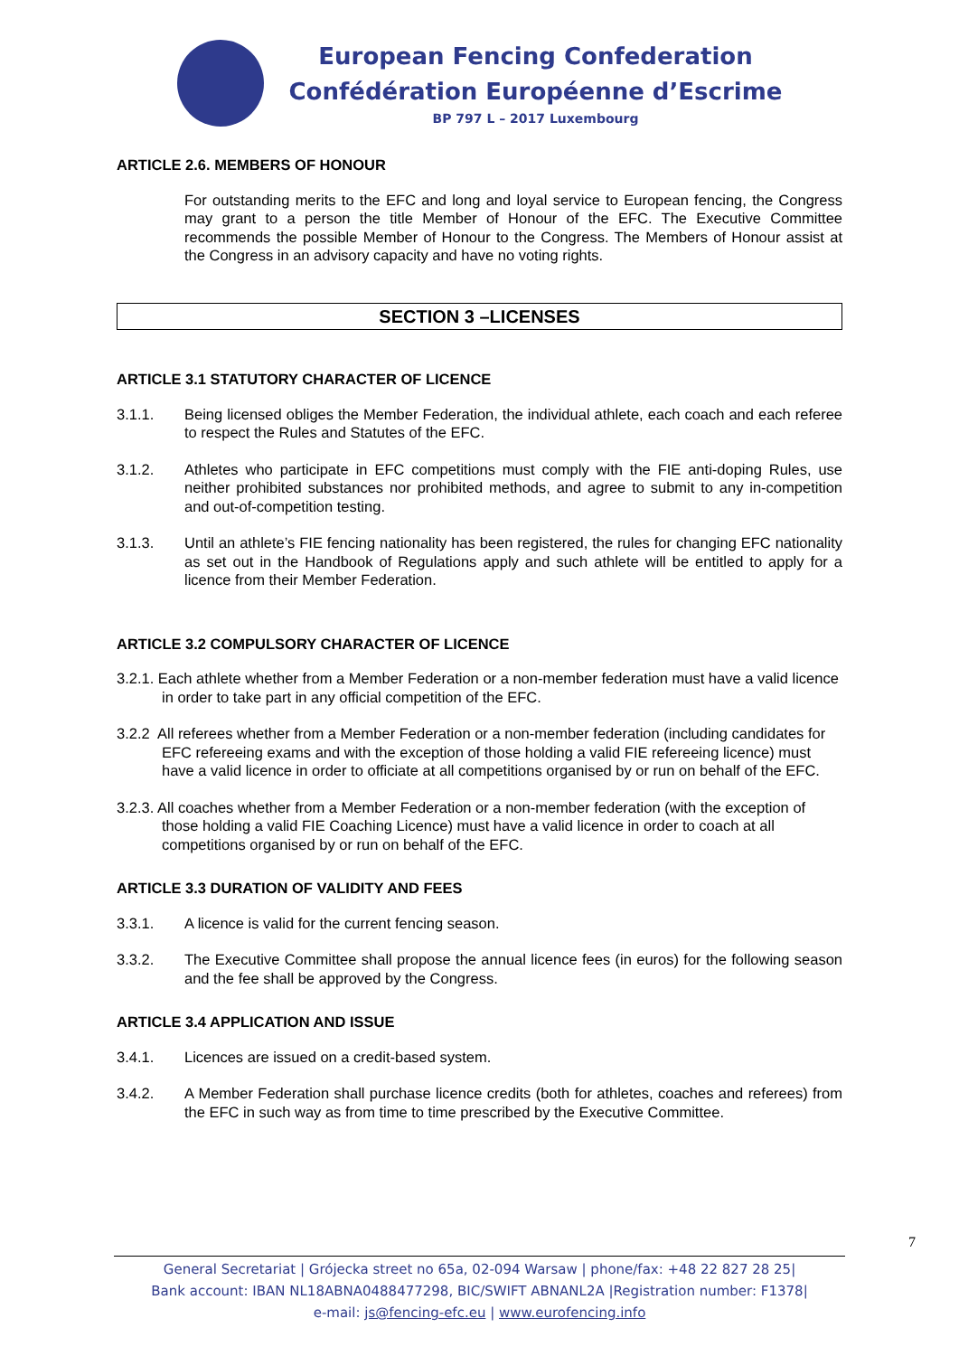European Fencing Confederation
Confédération Européenne d’Escrime
BP 797 L – 2017 Luxembourg
ARTICLE 2.6. MEMBERS OF HONOUR
For outstanding merits to the EFC and long and loyal service to European fencing, the Congress may grant to a person the title Member of Honour of the EFC. The Executive Committee recommends the possible Member of Honour to the Congress. The Members of Honour assist at the Congress in an advisory capacity and have no voting rights.
SECTION 3 –LICENSES
ARTICLE 3.1 STATUTORY CHARACTER OF LICENCE
3.1.1. Being licensed obliges the Member Federation, the individual athlete, each coach and each referee to respect the Rules and Statutes of the EFC.
3.1.2. Athletes who participate in EFC competitions must comply with the FIE anti-doping Rules, use neither prohibited substances nor prohibited methods, and agree to submit to any in-competition and out-of-competition testing.
3.1.3. Until an athlete’s FIE fencing nationality has been registered, the rules for changing EFC nationality as set out in the Handbook of Regulations apply and such athlete will be entitled to apply for a licence from their Member Federation.
ARTICLE 3.2 COMPULSORY CHARACTER OF LICENCE
3.2.1. Each athlete whether from a Member Federation or a non-member federation must have a valid licence in order to take part in any official competition of the EFC.
3.2.2 All referees whether from a Member Federation or a non-member federation (including candidates for EFC refereeing exams and with the exception of those holding a valid FIE refereeing licence) must have a valid licence in order to officiate at all competitions organised by or run on behalf of the EFC.
3.2.3. All coaches whether from a Member Federation or a non-member federation (with the exception of those holding a valid FIE Coaching Licence) must have a valid licence in order to coach at all competitions organised by or run on behalf of the EFC.
ARTICLE 3.3 DURATION OF VALIDITY AND FEES
3.3.1. A licence is valid for the current fencing season.
3.3.2. The Executive Committee shall propose the annual licence fees (in euros) for the following season and the fee shall be approved by the Congress.
ARTICLE 3.4 APPLICATION AND ISSUE
3.4.1. Licences are issued on a credit-based system.
3.4.2. A Member Federation shall purchase licence credits (both for athletes, coaches and referees) from the EFC in such way as from time to time prescribed by the Executive Committee.
7
General Secretariat | Grójecka street no 65a, 02-094 Warsaw | phone/fax: +48 22 827 28 25|
Bank account: IBAN NL18ABNA0488477298, BIC/SWIFT ABNANL2A |Registration number: F1378|
e-mail: js@fencing-efc.eu | www.eurofencing.info